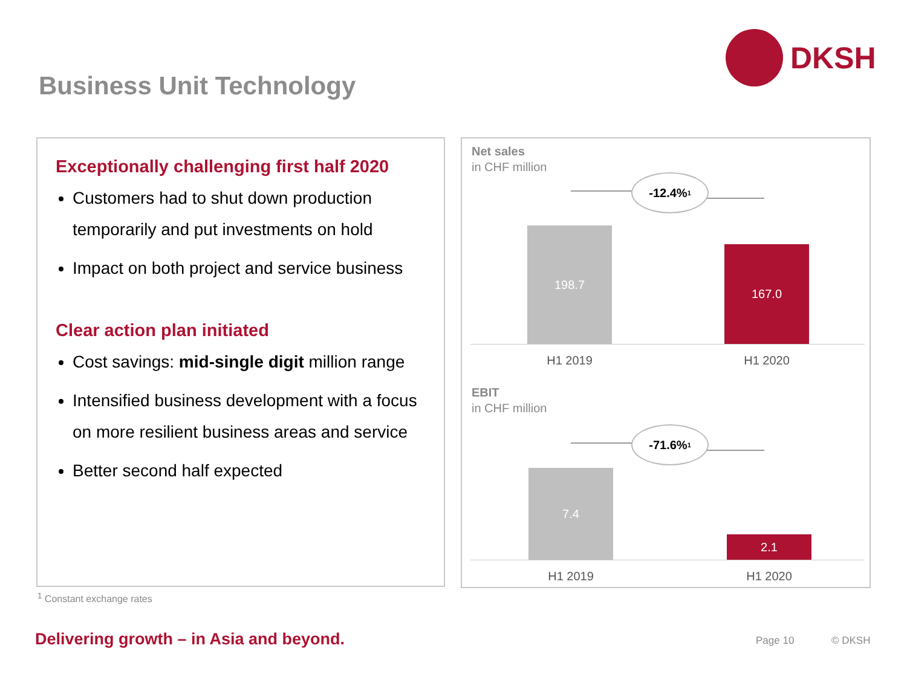DKSH
Business Unit Technology
Exceptionally challenging first half 2020
Customers had to shut down production temporarily and put investments on hold
Impact on both project and service business
Clear action plan initiated
Cost savings: mid-single digit million range
Intensified business development with a focus on more resilient business areas and service
Better second half expected
Net sales
in CHF million
-12.4%<sup>1</sup>
198.7
167.0
H1 2019 H1 2020
EBIT
in CHF million
-71.6%<sup>1</sup>
7.4
2.1
H1 2019 H1 2020
<sup>1</sup> Constant exchange rates
Delivering growth – in Asia and beyond.
Page 10 © DKSH